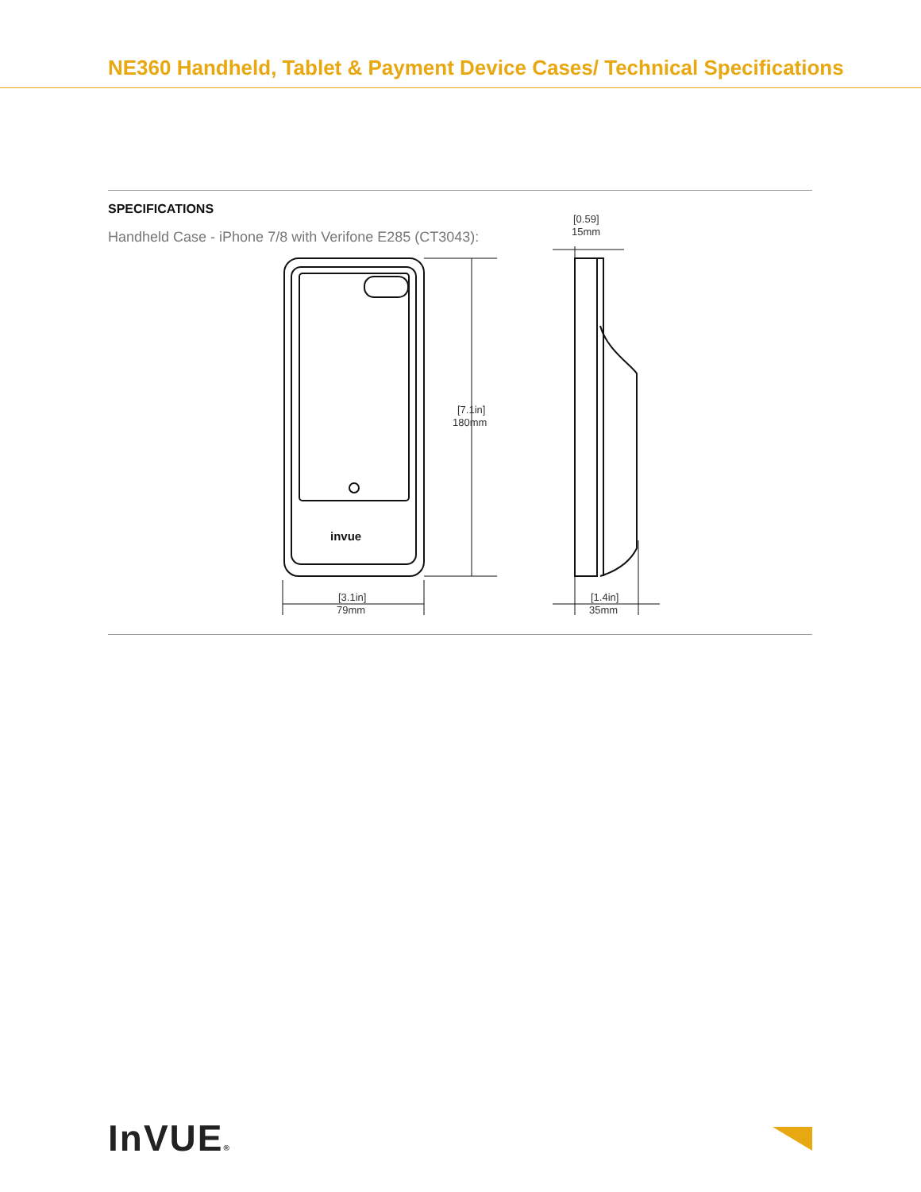NE360 Handheld, Tablet & Payment Device Cases/ Technical Specifications
SPECIFICATIONS
Handheld Case - iPhone 7/8 with Verifone E285 (CT3043):
invue
[7.1in]
180mm
[3.1in]
79mm
[0.59]
15mm
[1.4in]
35mm
InVUE®